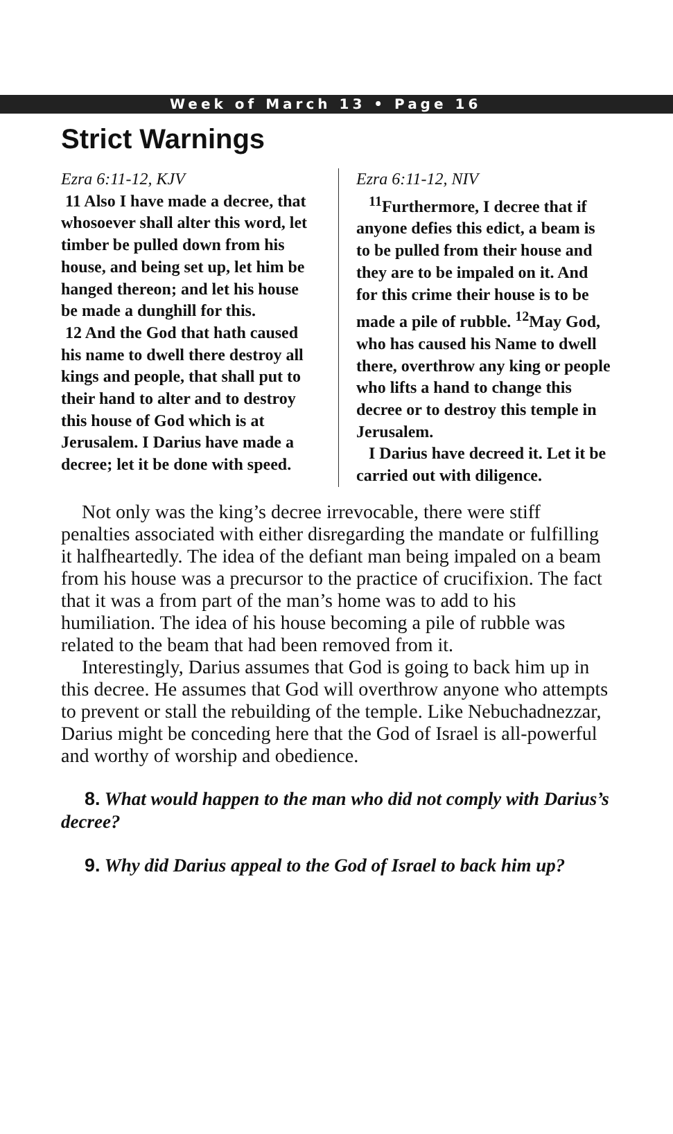Week of March 13 • Page 16
Strict Warnings
Ezra 6:11-12, KJV
11 Also I have made a decree, that whosoever shall alter this word, let timber be pulled down from his house, and being set up, let him be hanged thereon; and let his house be made a dunghill for this.
12 And the God that hath caused his name to dwell there destroy all kings and people, that shall put to their hand to alter and to destroy this house of God which is at Jerusalem. I Darius have made a decree; let it be done with speed.
Ezra 6:11-12, NIV
<sup>11</sup> Furthermore, I decree that if anyone defies this edict, a beam is to be pulled from their house and they are to be impaled on it. And for this crime their house is to be made a pile of rubble. <sup>12</sup>May God, who has caused his Name to dwell there, overthrow any king or people who lifts a hand to change this decree or to destroy this temple in Jerusalem.
I Darius have decreed it. Let it be carried out with diligence.
Not only was the king’s decree irrevocable, there were stiff penalties associated with either disregarding the mandate or fulfilling it halfheartedly. The idea of the defiant man being impaled on a beam from his house was a precursor to the practice of crucifixion. The fact that it was a from part of the man’s home was to add to his humiliation. The idea of his house becoming a pile of rubble was related to the beam that had been removed from it.
Interestingly, Darius assumes that God is going to back him up in this decree. He assumes that God will overthrow anyone who attempts to prevent or stall the rebuilding of the temple. Like Nebuchadnezzar, Darius might be conceding here that the God of Israel is all-powerful and worthy of worship and obedience.
8. What would happen to the man who did not comply with Darius’s decree?
9. Why did Darius appeal to the God of Israel to back him up?